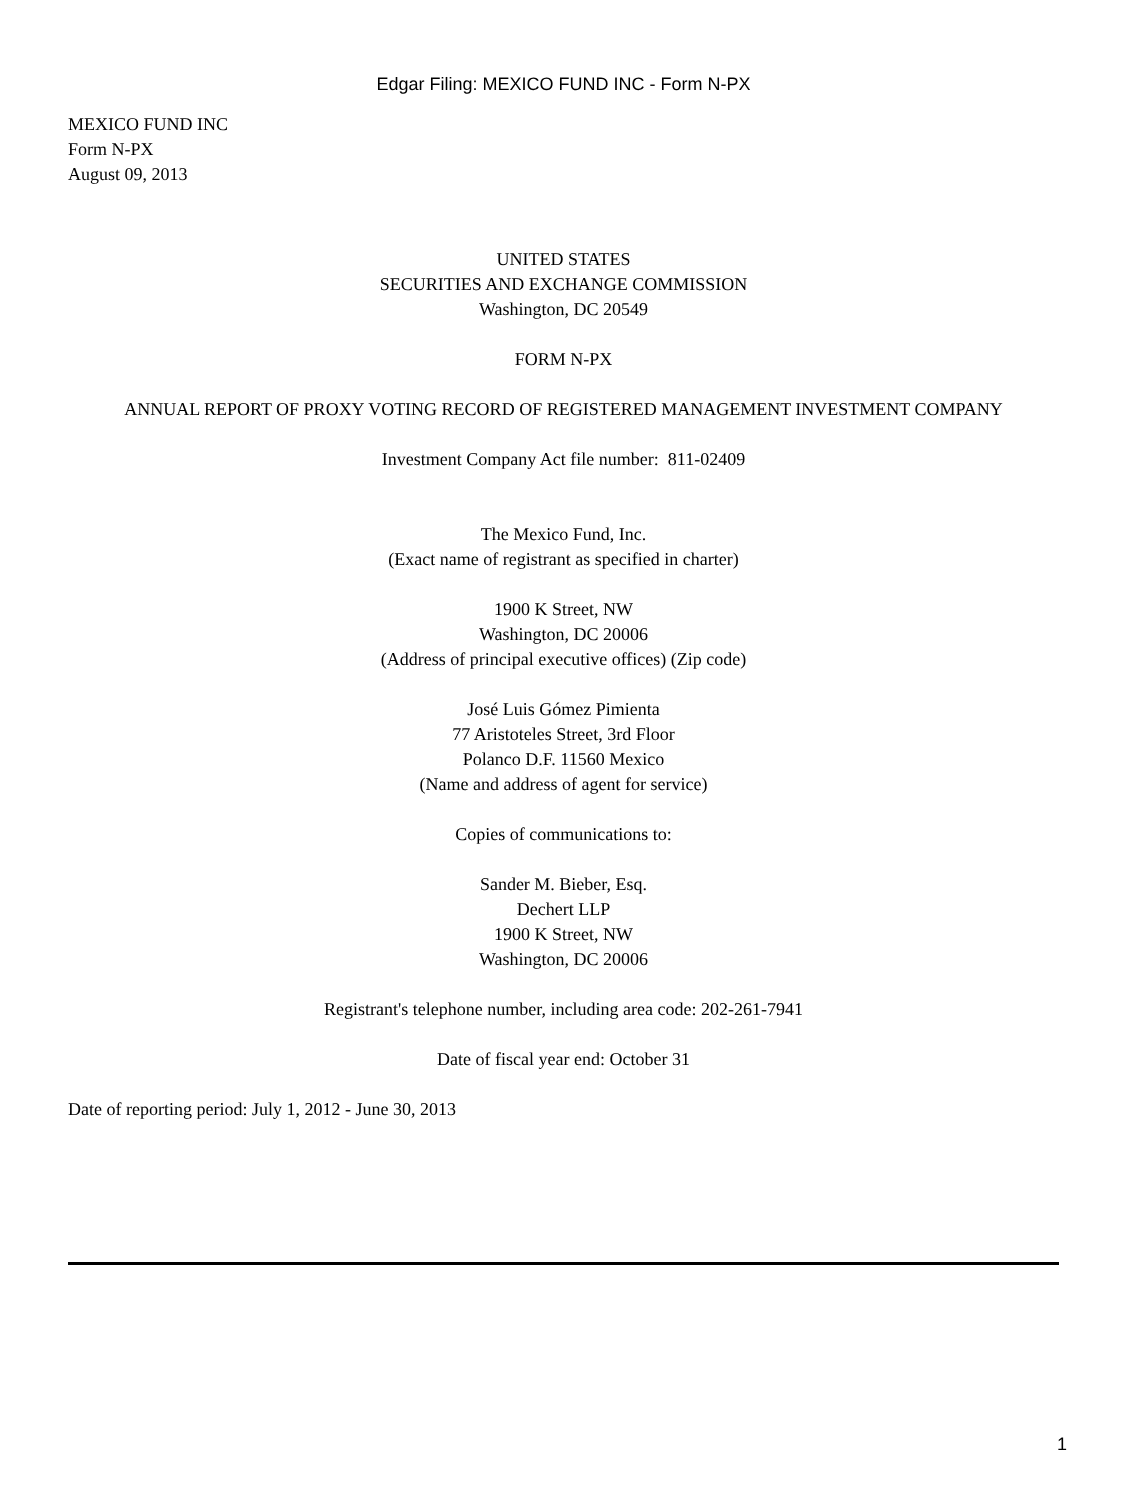Edgar Filing: MEXICO FUND INC - Form N-PX
MEXICO FUND INC
Form N-PX
August 09, 2013
UNITED STATES
SECURITIES AND EXCHANGE COMMISSION
Washington, DC 20549
FORM N-PX
ANNUAL REPORT OF PROXY VOTING RECORD OF REGISTERED MANAGEMENT INVESTMENT COMPANY
Investment Company Act file number: 811-02409
The Mexico Fund, Inc.
(Exact name of registrant as specified in charter)
1900 K Street, NW
Washington, DC 20006
(Address of principal executive offices) (Zip code)
José Luis Gómez Pimienta
77 Aristoteles Street, 3rd Floor
Polanco D.F. 11560 Mexico
(Name and address of agent for service)
Copies of communications to:
Sander M. Bieber, Esq.
Dechert LLP
1900 K Street, NW
Washington, DC 20006
Registrant's telephone number, including area code: 202-261-7941
Date of fiscal year end: October 31
Date of reporting period: July 1, 2012 - June 30, 2013
1